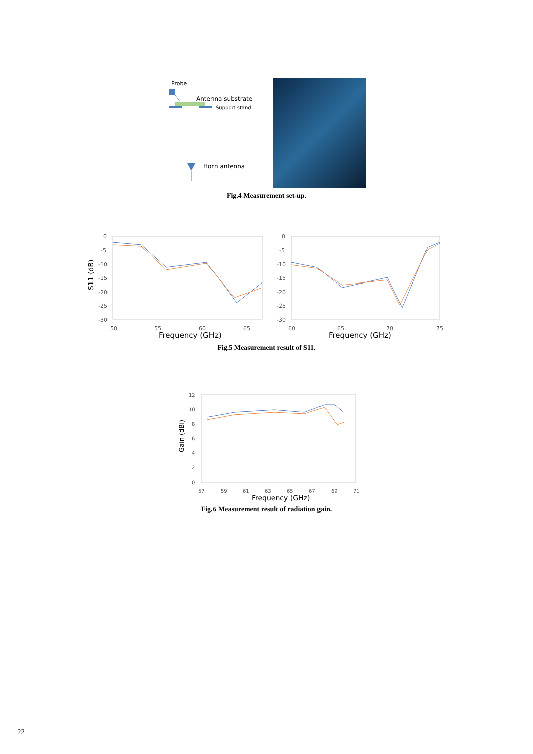Probe
Antenna substrate
Support stand
Horn antenna
Fig.4 Measurement set-up.
S11 (dB)
0
-5
-10
-15
-20
-25
-30
50
55
60
65
0
-5
-10
-15
-20
-25
-30
60
65
70
75
Frequency (GHz)
Frequency (GHz)
Fig.5 Measurement result of S11.
Gain (dBi)
12
10
8
6
4
2
0
57
59
61
63
65
67
69
71
Frequency (GHz)
Fig.6 Measurement result of radiation gain.
22